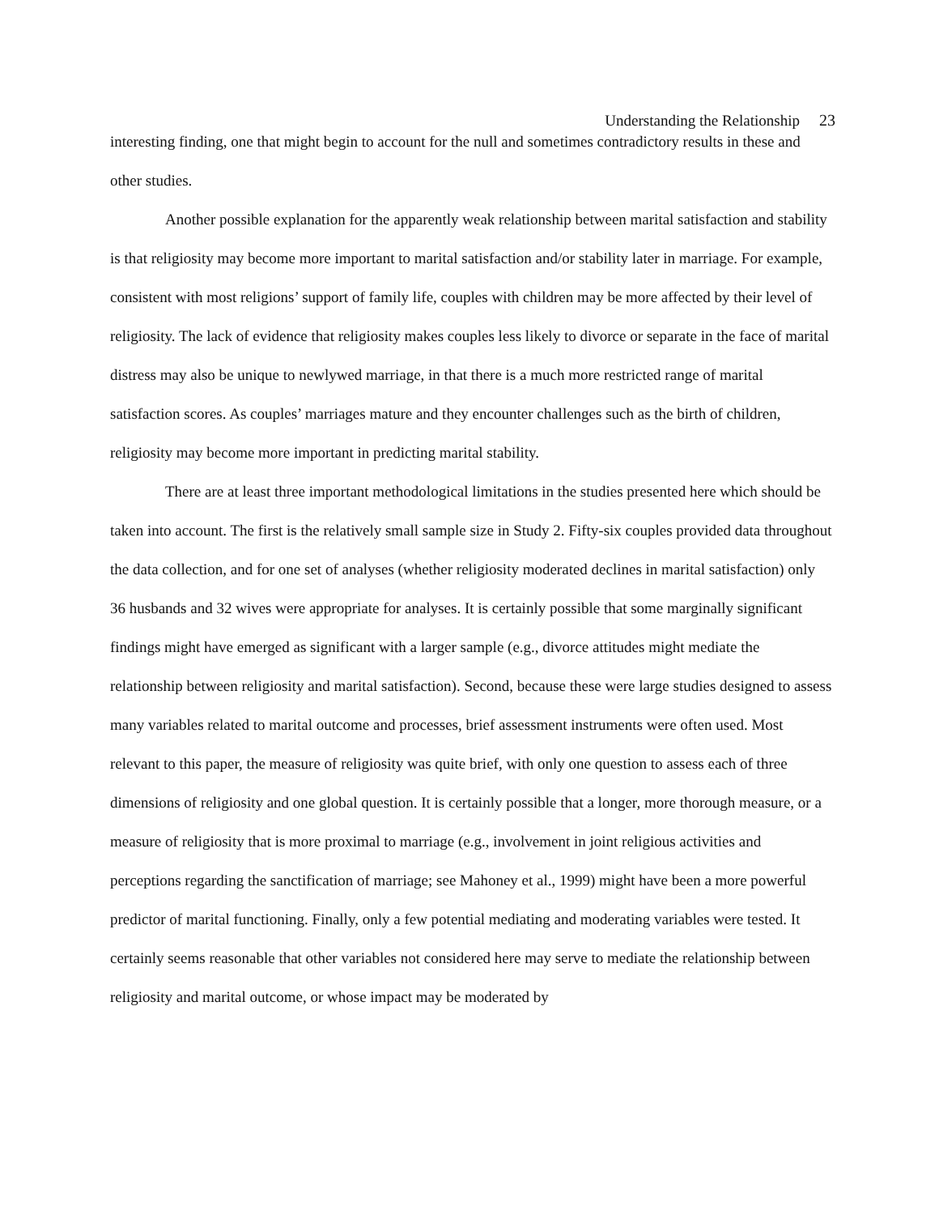Understanding the Relationship 23
interesting finding, one that might begin to account for the null and sometimes contradictory results in these and other studies.
Another possible explanation for the apparently weak relationship between marital satisfaction and stability is that religiosity may become more important to marital satisfaction and/or stability later in marriage. For example, consistent with most religions’ support of family life, couples with children may be more affected by their level of religiosity. The lack of evidence that religiosity makes couples less likely to divorce or separate in the face of marital distress may also be unique to newlywed marriage, in that there is a much more restricted range of marital satisfaction scores. As couples’ marriages mature and they encounter challenges such as the birth of children, religiosity may become more important in predicting marital stability.
There are at least three important methodological limitations in the studies presented here which should be taken into account. The first is the relatively small sample size in Study 2. Fifty-six couples provided data throughout the data collection, and for one set of analyses (whether religiosity moderated declines in marital satisfaction) only 36 husbands and 32 wives were appropriate for analyses. It is certainly possible that some marginally significant findings might have emerged as significant with a larger sample (e.g., divorce attitudes might mediate the relationship between religiosity and marital satisfaction). Second, because these were large studies designed to assess many variables related to marital outcome and processes, brief assessment instruments were often used. Most relevant to this paper, the measure of religiosity was quite brief, with only one question to assess each of three dimensions of religiosity and one global question. It is certainly possible that a longer, more thorough measure, or a measure of religiosity that is more proximal to marriage (e.g., involvement in joint religious activities and perceptions regarding the sanctification of marriage; see Mahoney et al., 1999) might have been a more powerful predictor of marital functioning. Finally, only a few potential mediating and moderating variables were tested. It certainly seems reasonable that other variables not considered here may serve to mediate the relationship between religiosity and marital outcome, or whose impact may be moderated by